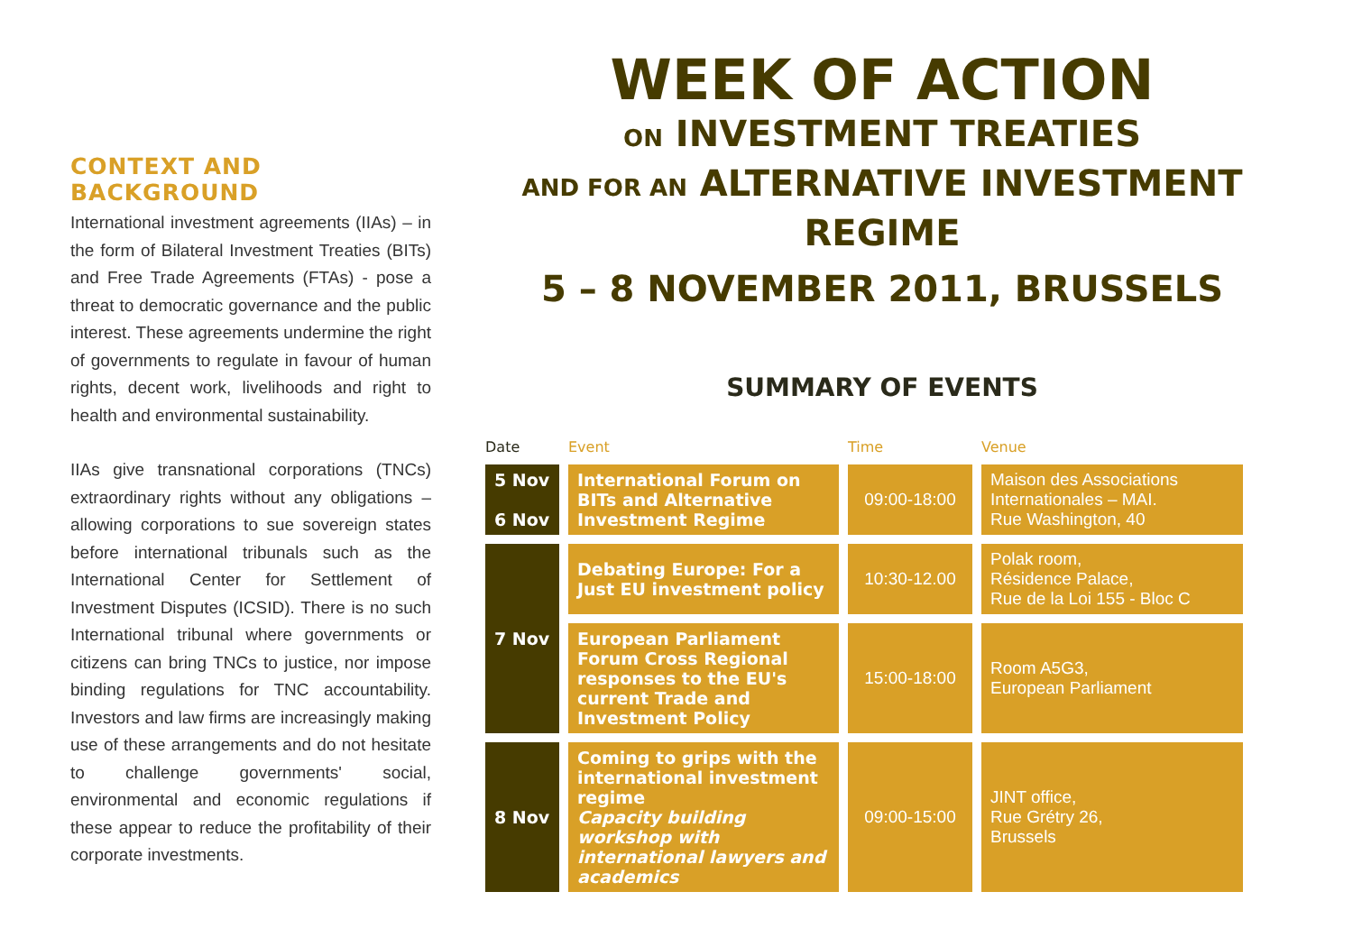CONTEXT AND BACKGROUND
International investment agreements (IIAs) – in the form of Bilateral Investment Treaties (BITs) and Free Trade Agreements (FTAs) - pose a threat to democratic governance and the public interest. These agreements undermine the right of governments to regulate in favour of human rights, decent work, livelihoods and right to health and environmental sustainability.
IIAs give transnational corporations (TNCs) extraordinary rights without any obligations – allowing corporations to sue sovereign states before international tribunals such as the International Center for Settlement of Investment Disputes (ICSID). There is no such International tribunal where governments or citizens can bring TNCs to justice, nor impose binding regulations for TNC accountability. Investors and law firms are increasingly making use of these arrangements and do not hesitate to challenge governments' social, environmental and economic regulations if these appear to reduce the profitability of their corporate investments.
WEEK OF ACTION
ON INVESTMENT TREATIES
AND FOR AN ALTERNATIVE INVESTMENT REGIME
5 – 8 NOVEMBER 2011, BRUSSELS
SUMMARY OF EVENTS
| Date | Event | Time | Venue |
| --- | --- | --- | --- |
| 5 Nov 6 Nov | International Forum on BITs and Alternative Investment Regime | 09:00-18:00 | Maison des Associations Internationales – MAI. Rue Washington, 40 |
| 7 Nov | Debating Europe: For a Just EU investment policy | 10:30-12.00 | Polak room, Résidence Palace, Rue de la Loi 155 - Bloc C |
| | European Parliament Forum Cross Regional responses to the EU's current Trade and Investment Policy | 15:00-18:00 | Room A5G3, European Parliament |
| 8 Nov | Coming to grips with the international investment regime Capacity building workshop with international lawyers and academics | 09:00-15:00 | JINT office, Rue Grétry 26, Brussels |